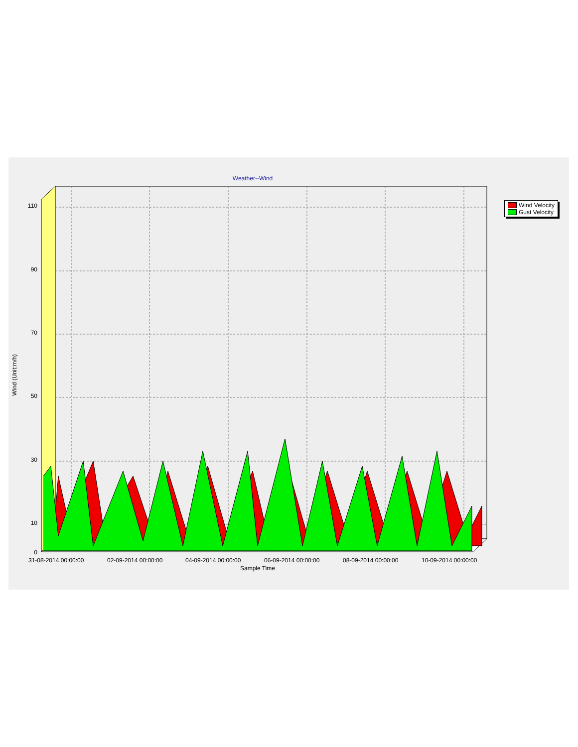Weather--Wind
110
90
70
50
30
10
0
Wind (Unit:m/h)
31-08-2014 00:00:00 02-09-2014 00:00:00 04-09-2014 00:00:00 06-09-2014 00:00:00 08-09-2014 00:00:00 10-09-2014 00:00:00
Sample Time
Wind Velocity
Gust Velocity